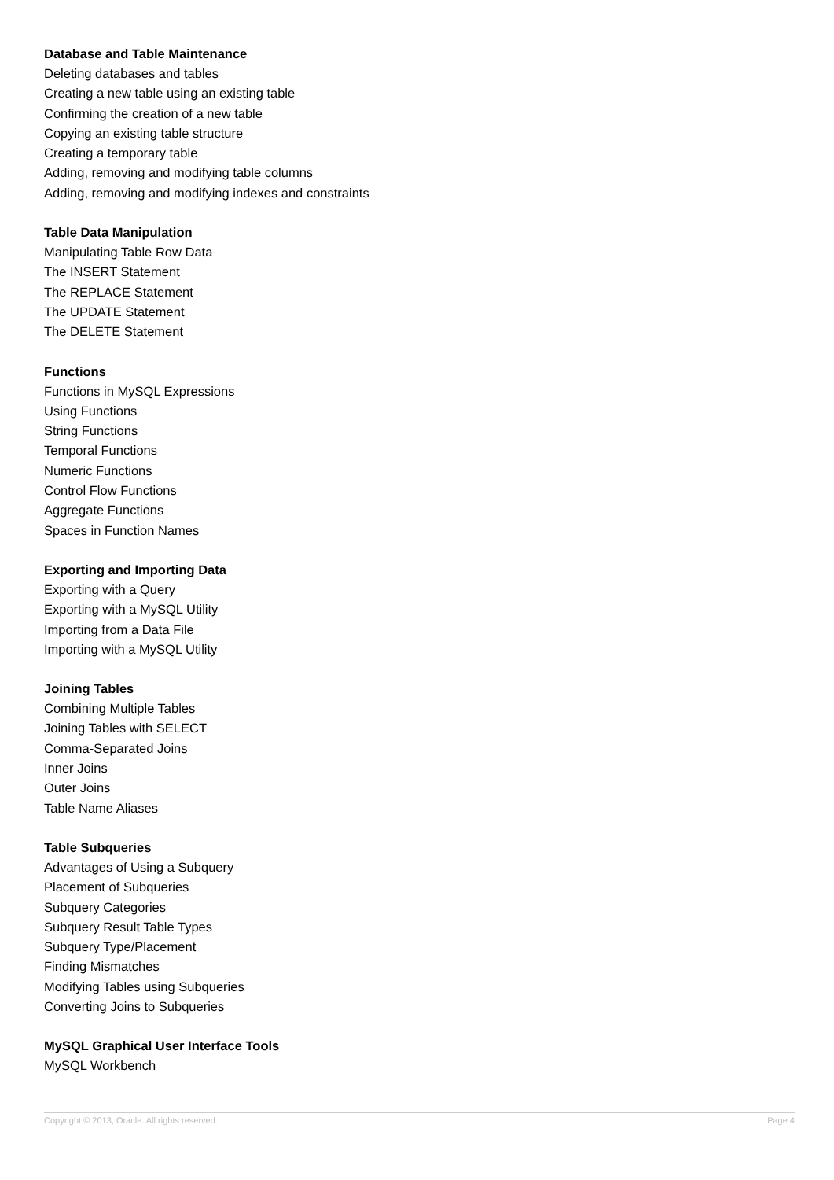Database and Table Maintenance
Deleting databases and tables
Creating a new table using an existing table
Confirming the creation of a new table
Copying an existing table structure
Creating a temporary table
Adding, removing and modifying table columns
Adding, removing and modifying indexes and constraints
Table Data Manipulation
Manipulating Table Row Data
The INSERT Statement
The REPLACE Statement
The UPDATE Statement
The DELETE Statement
Functions
Functions in MySQL Expressions
Using Functions
String Functions
Temporal Functions
Numeric Functions
Control Flow Functions
Aggregate Functions
Spaces in Function Names
Exporting and Importing Data
Exporting with a Query
Exporting with a MySQL Utility
Importing from a Data File
Importing with a MySQL Utility
Joining Tables
Combining Multiple Tables
Joining Tables with SELECT
Comma-Separated Joins
Inner Joins
Outer Joins
Table Name Aliases
Table Subqueries
Advantages of Using a Subquery
Placement of Subqueries
Subquery Categories
Subquery Result Table Types
Subquery Type/Placement
Finding Mismatches
Modifying Tables using Subqueries
Converting Joins to Subqueries
MySQL Graphical User Interface Tools
MySQL Workbench
Copyright © 2013, Oracle. All rights reserved. Page 4